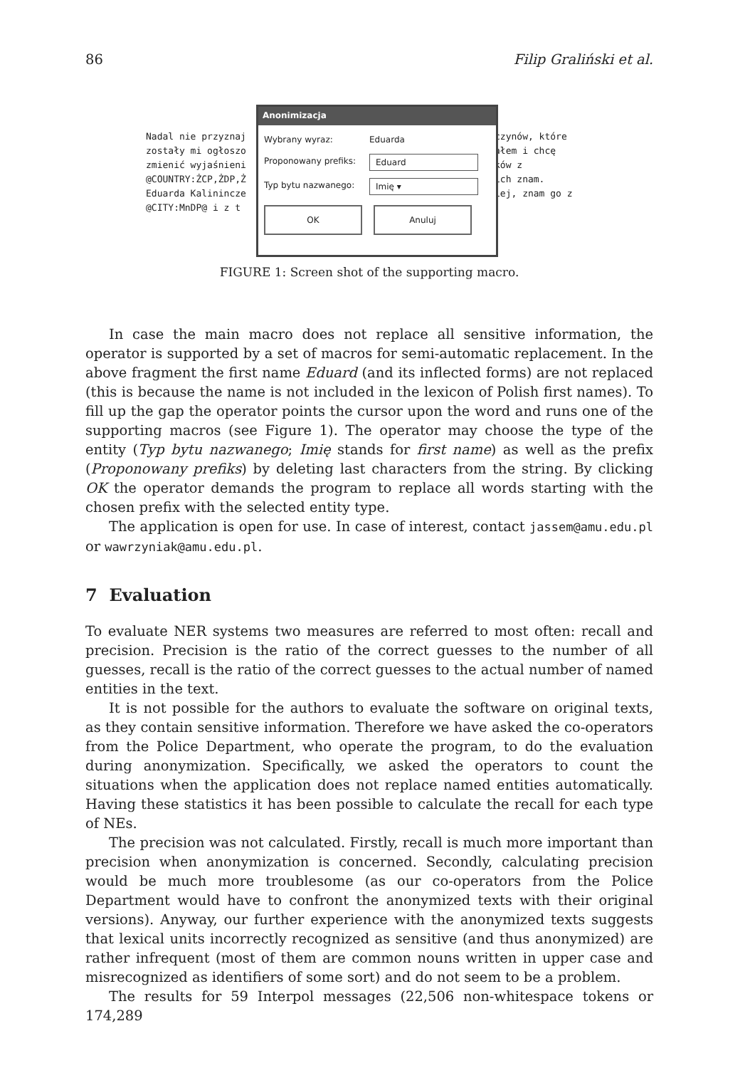86 Filip Graliński et al.
Nadal nie przyznaj
zostały mi ogłoszo
zmienić wyjaśnieni
@COUNTRY:ŻCP,ŻDP,Ż
Eduarda Kalinincze
@CITY:MnDP@ i z t
czynów, które
ałem i chcę
ków z
ich znam.
iej, znam go z
Anonimizacja
Wybrany wyraz: Eduarda
Proponowany prefiks: Eduard
Typ bytu nazwanego: Imię ▾
OK Anuluj
FIGURE 1: Screen shot of the supporting macro.
In case the main macro does not replace all sensitive information, the operator is supported by a set of macros for semi-automatic replacement. In the above fragment the first name Eduard (and its inflected forms) are not replaced (this is because the name is not included in the lexicon of Polish first names). To fill up the gap the operator points the cursor upon the word and runs one of the supporting macros (see Figure 1). The operator may choose the type of the entity (Typ bytu nazwanego; Imię stands for first name) as well as the prefix (Proponowany prefiks) by deleting last characters from the string. By clicking OK the operator demands the program to replace all words starting with the chosen prefix with the selected entity type.
The application is open for use. In case of interest, contact jassem@amu.edu.pl or wawrzyniak@amu.edu.pl.
7 Evaluation
To evaluate NER systems two measures are referred to most often: recall and precision. Precision is the ratio of the correct guesses to the number of all guesses, recall is the ratio of the correct guesses to the actual number of named entities in the text.
It is not possible for the authors to evaluate the software on original texts, as they contain sensitive information. Therefore we have asked the co-operators from the Police Department, who operate the program, to do the evaluation during anonymization. Specifically, we asked the operators to count the situations when the application does not replace named entities automatically. Having these statistics it has been possible to calculate the recall for each type of NEs.
The precision was not calculated. Firstly, recall is much more important than precision when anonymization is concerned. Secondly, calculating precision would be much more troublesome (as our co-operators from the Police Department would have to confront the anonymized texts with their original versions). Anyway, our further experience with the anonymized texts suggests that lexical units incorrectly recognized as sensitive (and thus anonymized) are rather infrequent (most of them are common nouns written in upper case and misrecognized as identifiers of some sort) and do not seem to be a problem.
The results for 59 Interpol messages (22,506 non-whitespace tokens or 174,289